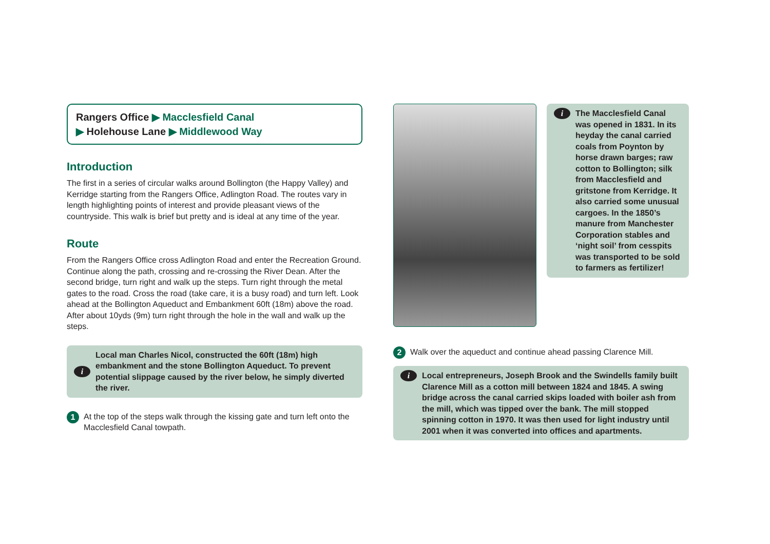Rangers Office ▶ Macclesfield Canal
▶ Holehouse Lane ▶ Middlewood Way
Introduction
The first in a series of circular walks around Bollington (the Happy Valley) and Kerridge starting from the Rangers Office, Adlington Road. The routes vary in length highlighting points of interest and provide pleasant views of the countryside. This walk is brief but pretty and is ideal at any time of the year.
Route
From the Rangers Office cross Adlington Road and enter the Recreation Ground. Continue along the path, crossing and re-crossing the River Dean. After the second bridge, turn right and walk up the steps. Turn right through the metal gates to the road. Cross the road (take care, it is a busy road) and turn left. Look ahead at the Bollington Aqueduct and Embankment 60ft (18m) above the road. After about 10yds (9m) turn right through the hole in the wall and walk up the steps.
i
Local man Charles Nicol, constructed the 60ft (18m) high embankment and the stone Bollington Aqueduct. To prevent potential slippage caused by the river below, he simply diverted the river.
1
At the top of the steps walk through the kissing gate and turn left onto the Macclesfield Canal towpath.
i
The Macclesfield Canal was opened in 1831. In its heyday the canal carried coals from Poynton by horse drawn barges; raw cotton to Bollington; silk from Macclesfield and gritstone from Kerridge. It also carried some unusual cargoes. In the 1850’s manure from Manchester Corporation stables and ‘night soil’ from cesspits was transported to be sold to farmers as fertilizer!
2
Walk over the aqueduct and continue ahead passing Clarence Mill.
i
Local entrepreneurs, Joseph Brook and the Swindells family built Clarence Mill as a cotton mill between 1824 and 1845. A swing bridge across the canal carried skips loaded with boiler ash from the mill, which was tipped over the bank. The mill stopped spinning cotton in 1970. It was then used for light industry until 2001 when it was converted into offices and apartments.